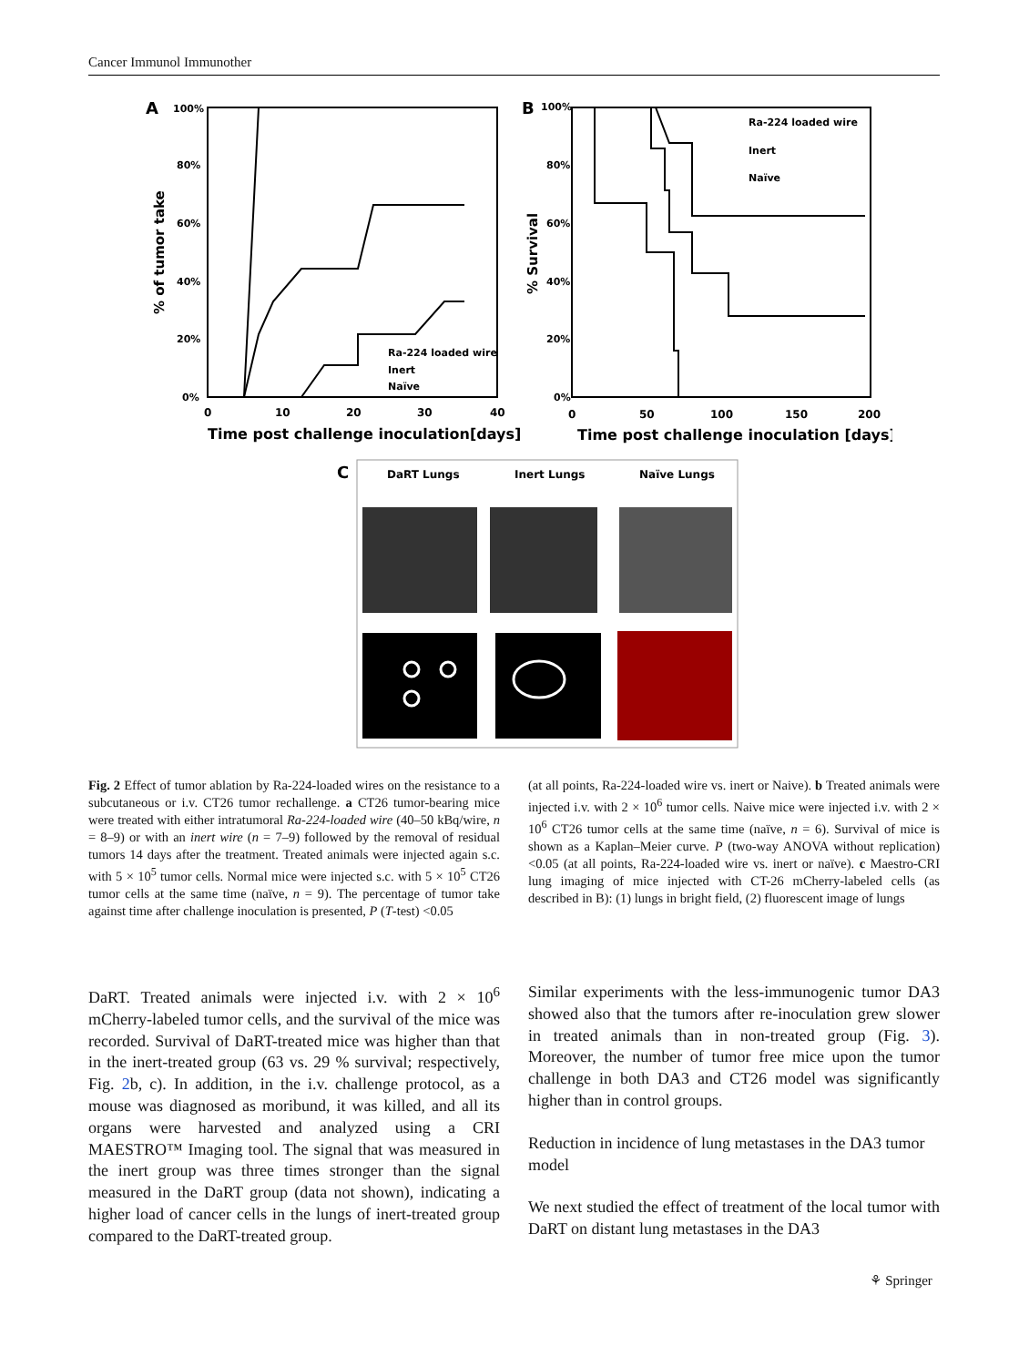Cancer Immunol Immunother
A
100%
80%
60%
40%
20%
0%
% of tumor take
0
10
20
30
40
Time post challenge inoculation[days]
Ra-224 loaded wire
Inert
Naïve
B
100%
80%
60%
40%
20%
0%
% Survival
0
50
100
150
200
Time post challenge inoculation [days]
Ra-224 loaded wire
Inert
Naïve
C
DaRT Lungs
Inert Lungs
Naïve Lungs
Fig. 2 Effect of tumor ablation by Ra-224-loaded wires on the resistance to a subcutaneous or i.v. CT26 tumor rechallenge. a CT26 tumor-bearing mice were treated with either intratumoral Ra-224-loaded wire (40–50 kBq/wire, n = 8–9) or with an inert wire (n = 7–9) followed by the removal of residual tumors 14 days after the treatment. Treated animals were injected again s.c. with 5 × 10<sup>5</sup> tumor cells. Normal mice were injected s.c. with 5 × 10<sup>5</sup> CT26 tumor cells at the same time (naïve, n = 9). The percentage of tumor take against time after challenge inoculation is presented, P (T-test) <0.05
(at all points, Ra-224-loaded wire vs. inert or Naive). b Treated animals were injected i.v. with 2 × 10<sup>6</sup> tumor cells. Naive mice were injected i.v. with 2 × 10<sup>6</sup> CT26 tumor cells at the same time (naïve, n = 6). Survival of mice is shown as a Kaplan–Meier curve. P (two-way ANOVA without replication) <0.05 (at all points, Ra-224-loaded wire vs. inert or naïve). c Maestro-CRI lung imaging of mice injected with CT-26 mCherry-labeled cells (as described in B): (1) lungs in bright field, (2) fluorescent image of lungs
DaRT. Treated animals were injected i.v. with 2 × 10<sup>6</sup> mCherry-labeled tumor cells, and the survival of the mice was recorded. Survival of DaRT-treated mice was higher than that in the inert-treated group (63 vs. 29 % survival; respectively, Fig. 2b, c). In addition, in the i.v. challenge protocol, as a mouse was diagnosed as moribund, it was killed, and all its organs were harvested and analyzed using a CRI MAESTRO™ Imaging tool. The signal that was measured in the inert group was three times stronger than the signal measured in the DaRT group (data not shown), indicating a higher load of cancer cells in the lungs of inert-treated group compared to the DaRT-treated group.
Similar experiments with the less-immunogenic tumor DA3 showed also that the tumors after re-inoculation grew slower in treated animals than in non-treated group (Fig. 3). Moreover, the number of tumor free mice upon the tumor challenge in both DA3 and CT26 model was significantly higher than in control groups.
Reduction in incidence of lung metastases in the DA3 tumor model
We next studied the effect of treatment of the local tumor with DaRT on distant lung metastases in the DA3
⚘ Springer